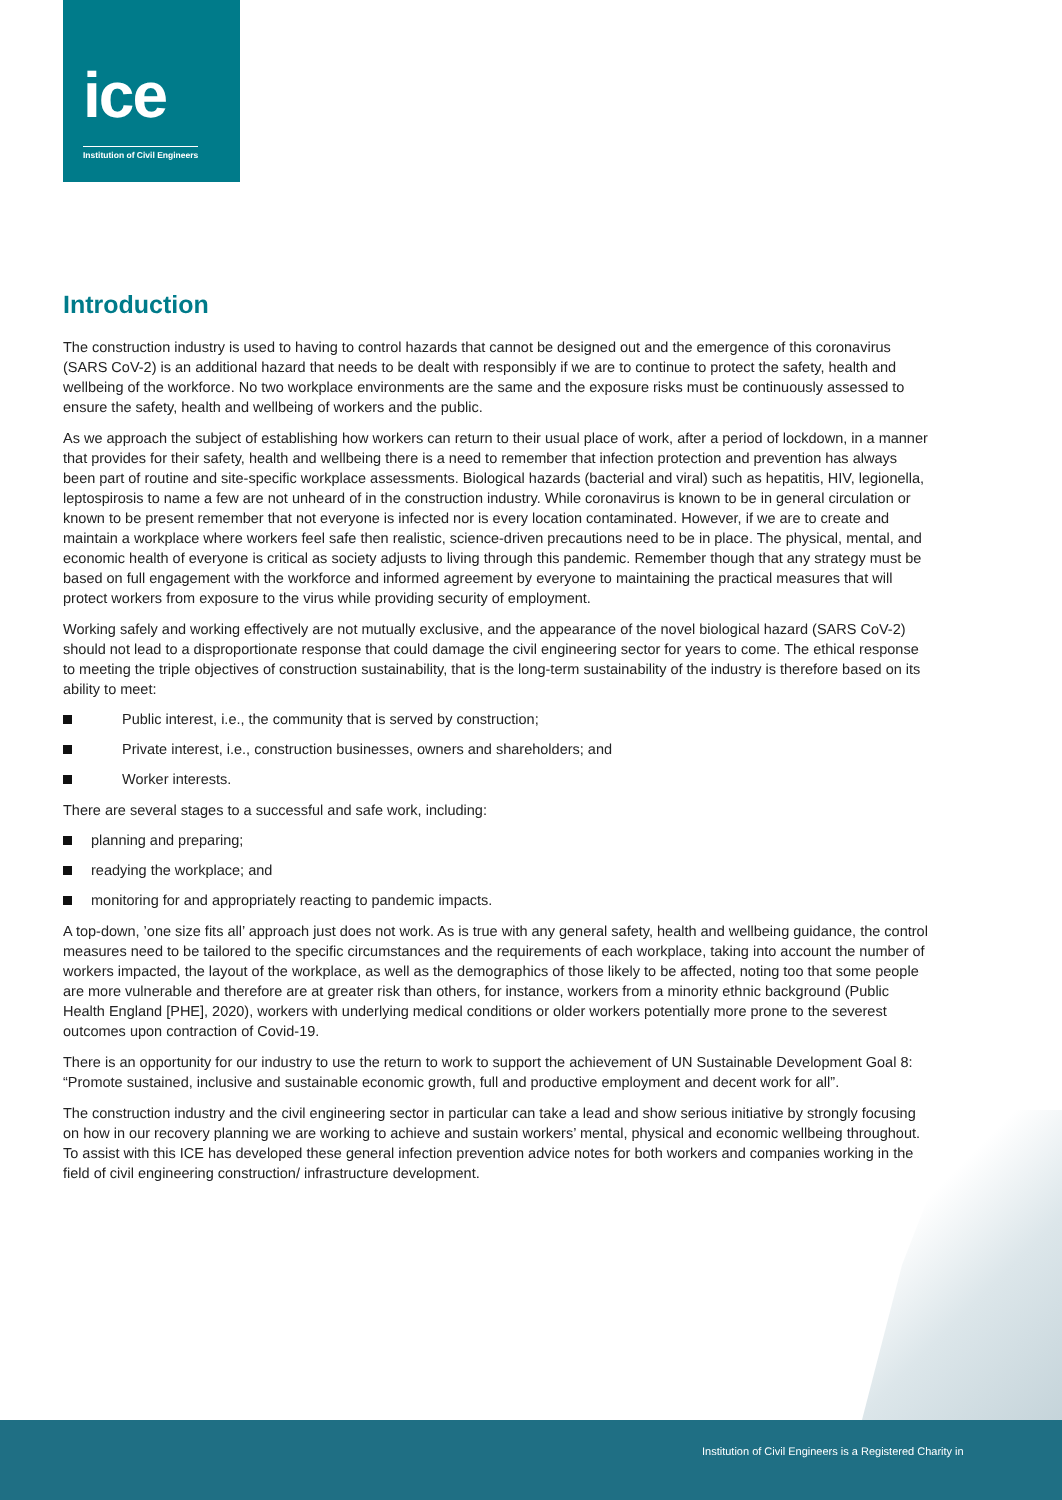ice
Institution of Civil Engineers
Introduction
The construction industry is used to having to control hazards that cannot be designed out and the emergence of this coronavirus (SARS CoV-2) is an additional hazard that needs to be dealt with responsibly if we are to continue to protect the safety, health and wellbeing of the workforce. No two workplace environments are the same and the exposure risks must be continuously assessed to ensure the safety, health and wellbeing of workers and the public.
As we approach the subject of establishing how workers can return to their usual place of work, after a period of lockdown, in a manner that provides for their safety, health and wellbeing there is a need to remember that infection protection and prevention has always been part of routine and site-specific workplace assessments. Biological hazards (bacterial and viral) such as hepatitis, HIV, legionella, leptospirosis to name a few are not unheard of in the construction industry. While coronavirus is known to be in general circulation or known to be present remember that not everyone is infected nor is every location contaminated. However, if we are to create and maintain a workplace where workers feel safe then realistic, science-driven precautions need to be in place. The physical, mental, and economic health of everyone is critical as society adjusts to living through this pandemic. Remember though that any strategy must be based on full engagement with the workforce and informed agreement by everyone to maintaining the practical measures that will protect workers from exposure to the virus while providing security of employment.
Working safely and working effectively are not mutually exclusive, and the appearance of the novel biological hazard (SARS CoV-2) should not lead to a disproportionate response that could damage the civil engineering sector for years to come. The ethical response to meeting the triple objectives of construction sustainability, that is the long-term sustainability of the industry is therefore based on its ability to meet:
Public interest, i.e., the community that is served by construction;
Private interest, i.e., construction businesses, owners and shareholders; and
Worker interests.
There are several stages to a successful and safe work, including:
planning and preparing;
readying the workplace; and
monitoring for and appropriately reacting to pandemic impacts.
A top-down, ’one size fits all’ approach just does not work. As is true with any general safety, health and wellbeing guidance, the control measures need to be tailored to the specific circumstances and the requirements of each workplace, taking into account the number of workers impacted, the layout of the workplace, as well as the demographics of those likely to be affected, noting too that some people are more vulnerable and therefore are at greater risk than others, for instance, workers from a minority ethnic background (Public Health England [PHE], 2020), workers with underlying medical conditions or older workers potentially more prone to the severest outcomes upon contraction of Covid-19.
There is an opportunity for our industry to use the return to work to support the achievement of UN Sustainable Development Goal 8: “Promote sustained, inclusive and sustainable economic growth, full and productive employment and decent work for all”.
The construction industry and the civil engineering sector in particular can take a lead and show serious initiative by strongly focusing on how in our recovery planning we are working to achieve and sustain workers’ mental, physical and economic wellbeing throughout. To assist with this ICE has developed these general infection prevention advice notes for both workers and companies working in the field of civil engineering construction/ infrastructure development.
Institution of Civil Engineers is a Registered Charity in